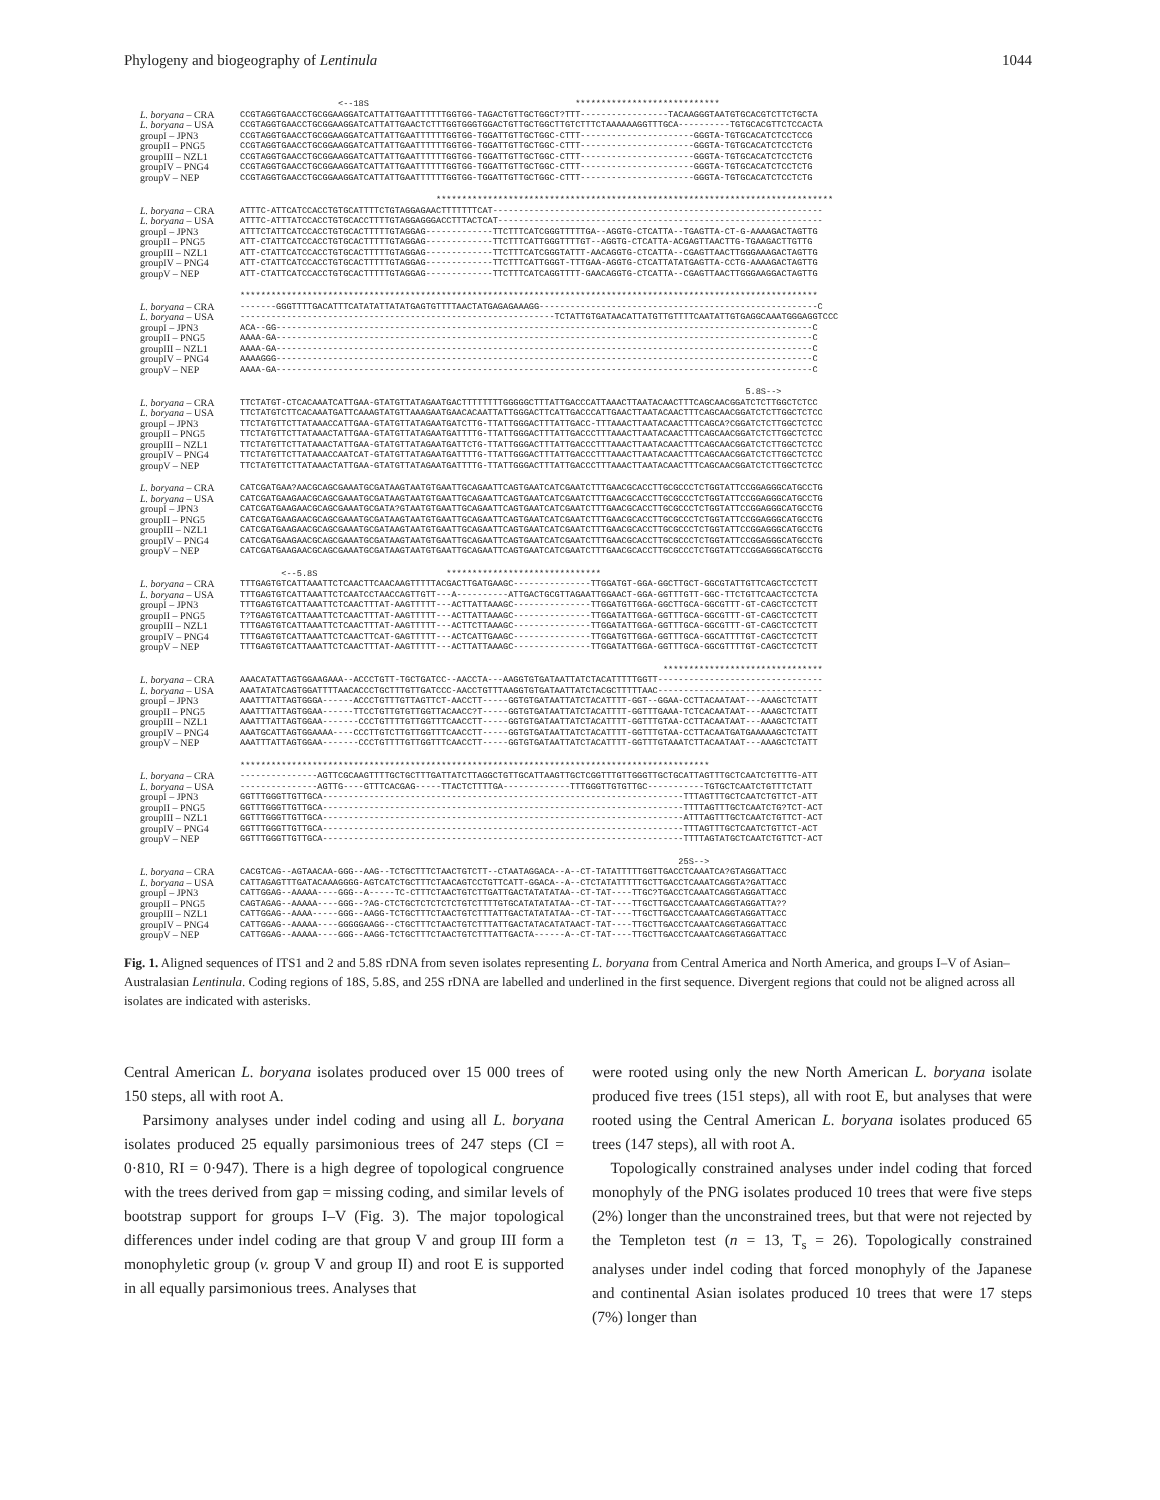Phylogeny and biogeography of Lentinula 1044
L. boryana – CRA
L. boryana – USA
groupI – JPN3
groupII – PNG5
groupIII – NZL1
groupIV – PNG4
groupV – NEP
<--18S **************************** CCGTAGGTGAACCTGCGGAAGGATCATTATTGAATTTTTTGGTGG-TAGACTGTTGCTGGCT?TTT-----------------TACAAGGGTAATGTGCACGTCTTCTGCTA CCGTAGGTGAACCTGCGGAAGGATCATTATTGAACTCTTTGGTGGGTGGACTGTTGCTGGCTTGTCTTTCTAAAAAAGGTTTGCA----------TGTGCACGTTCTCCACTA CCGTAGGTGAACCTGCGGAAGGATCATTATTGAATTTTTTGGTGG-TGGATTGTTGCTGGC-CTTT----------------------GGGTA-TGTGCACATCTCCTCCG CCGTAGGTGAACCTGCGGAAGGATCATTATTGAATTTTTTGGTGG-TGGATTGTTGCTGGC-CTTT----------------------GGGTA-TGTGCACATCTCCTCTG CCGTAGGTGAACCTGCGGAAGGATCATTATTGAATTTTTTGGTGG-TGGATTGTTGCTGGC-CTTT----------------------GGGTA-TGTGCACATCTCCTCTG CCGTAGGTGAACCTGCGGAAGGATCATTATTGAATTTTTTGGTGG-TGGATTGTTGCTGGC-CTTT----------------------GGGTA-TGTGCACATCTCCTCTG CCGTAGGTGAACCTGCGGAAGGATCATTATTGAATTTTTTGGTGG-TGGATTGTTGCTGGC-CTTT----------------------GGGTA-TGTGCACATCTCCTCTG
L. boryana – CRA
L. boryana – USA
groupI – JPN3
groupII – PNG5
groupIII – NZL1
groupIV – PNG4
groupV – NEP
***************************************************************************** ATTTC-ATTCATCCACCTGTGCATTTTCTGTAGGAGAACTTTTTTTCAT---------------------------------------------------------------- ATTTC-ATTTATCCACCTGTGCACCTTTTGTAGGAGGGACCTTTACTCAT--------------------------------------------------------------- ATTTCTATTCATCCACCTGTGCACTTTTTGTAGGAG-------------TTCTTTCATCGGGTTTTTGA--AGGTG-CTCATTA--TGAGTTA-CT-G-AAAAGACTAGTTG ATT-CTATTCATCCACCTGTGCACTTTTTGTAGGAG-------------TTCTTTCATTGGGTTTTGT--AGGTG-CTCATTA-ACGAGTTAACTTG-TGAAGACTTGTTG ATT-CTATTCATCCACCTGTGCACTTTTTGTAGGAG-------------TTCTTTCATCGGGTATTT-AACAGGTG-CTCATTA--CGAGTTAACTTGGGAAAGACTAGTTG ATT-CTATTCATCCACCTGTGCACTTTTTGTAGGAG-------------TTCTTTCATTGGGT-TTTGAA-AGGTG-CTCATTATATGAGTTA-CCTG-AAAAGACTAGTTG ATT-CTATTCATCCACCTGTGCACTTTTTGTAGGAG-------------TTCTTTCATCAGGTTTT-GAACAGGTG-CTCATTA--CGAGTTAACTTGGGAAGGACTAGTTG
L. boryana – CRA
L. boryana – USA
groupI – JPN3
groupII – PNG5
groupIII – NZL1
groupIV – PNG4
groupV – NEP
**************************************************************************************************************** -------GGGTTTTGACATTTCATATATTATATGAGTGTTTTAACTATGAGAGAAAGG------------------------------------------------------C -------------------------------------------------------------TCTATTGTGATAACATTATGTTGTTTTCAATATTGTGAGGCAAATGGGAGGTCCC ACA--GG--------------------------------------------------------------------------------------------------------C AAAA-GA--------------------------------------------------------------------------------------------------------C AAAA-GA--------------------------------------------------------------------------------------------------------C AAAAGGG--------------------------------------------------------------------------------------------------------C AAAA-GA--------------------------------------------------------------------------------------------------------C
L. boryana – CRA
L. boryana – USA
groupI – JPN3
groupII – PNG5
groupIII – NZL1
groupIV – PNG4
groupV – NEP
5.8S--> TTCTATGT-CTCACAAATCATTGAA-GTATGTTATAGAATGACTTTTTTTTGGGGGCTTTATTGACCCATTAAACTTAATACAACTTTCAGCAACGGATCTCTTGGCTCTCC TTCTATGTCTTCACAAATGATTCAAAGTATGTTAAAGAATGAACACAATTATTGGGACTTCATTGACCCATTGAACTTAATACAACTTTCAGCAACGGATCTCTTGGCTCTCC TTCTATGTTCTTATAAACCATTGAA-GTATGTTATAGAATGATCTTG-TTATTGGGACTTTATTGACC-TTTAAACTTAATACAACTTTCAGCA?CGGATCTCTTGGCTCTCC TTCTATGTTCTTATAAACTATTGAA-GTATGTTATAGAATGATTTTG-TTATTGGGACTTTATTGACCCTTTAAACTTAATACAACTTTCAGCAACGGATCTCTTGGCTCTCC TTCTATGTTCTTATAAACTATTGAA-GTATGTTATAGAATGATTCTG-TTATTGGGACTTTATTGACCCTTTAAACTTAATACAACTTTCAGCAACGGATCTCTTGGCTCTCC TTCTATGTTCTTATAAACCAATCAT-GTATGTTATAGAATGATTTTG-TTATTGGGACTTTATTGACCCTTTAAACTTAATACAACTTTCAGCAACGGATCTCTTGGCTCTCC TTCTATGTTCTTATAAACTATTGAA-GTATGTTATAGAATGATTTTG-TTATTGGGACTTTATTGACCCTTTAAACTTAATACAACTTTCAGCAACGGATCTCTTGGCTCTCC
L. boryana – CRA
L. boryana – USA
groupI – JPN3
groupII – PNG5
groupIII – NZL1
groupIV – PNG4
groupV – NEP
CATCGATGAA?AACGCAGCGAAATGCGATAAGTAATGTGAATTGCAGAATTCAGTGAATCATCGAATCTTTGAACGCACCTTGCGCCCTCTGGTATTCCGGAGGGCATGCCTG CATCGATGAAGAACGCAGCGAAATGCGATAAGTAATGTGAATTGCAGAATTCAGTGAATCATCGAATCTTTGAACGCACCTTGCGCCCTCTGGTATTCCGGAGGGCATGCCTG CATCGATGAAGAACGCAGCGAAATGCGATA?GTAATGTGAATTGCAGAATTCAGTGAATCATCGAATCTTTGAACGCACCTTGCGCCCTCTGGTATTCCGGAGGGCATGCCTG CATCGATGAAGAACGCAGCGAAATGCGATAAGTAATGTGAATTGCAGAATTCAGTGAATCATCGAATCTTTGAACGCACCTTGCGCCCTCTGGTATTCCGGAGGGCATGCCTG CATCGATGAAGAACGCAGCGAAATGCGATAAGTAATGTGAATTGCAGAATTCAGTGAATCATCGAATCTTTGAACGCACCTTGCGCCCTCTGGTATTCCGGAGGGCATGCCTG CATCGATGAAGAACGCAGCGAAATGCGATAAGTAATGTGAATTGCAGAATTCAGTGAATCATCGAATCTTTGAACGCACCTTGCGCCCTCTGGTATTCCGGAGGGCATGCCTG CATCGATGAAGAACGCAGCGAAATGCGATAAGTAATGTGAATTGCAGAATTCAGTGAATCATCGAATCTTTGAACGCACCTTGCGCCCTCTGGTATTCCGGAGGGCATGCCTG
L. boryana – CRA
L. boryana – USA
groupI – JPN3
groupII – PNG5
groupIII – NZL1
groupIV – PNG4
groupV – NEP
<--5.8S ****************************** TTTGAGTGTCATTAAATTCTCAACTTCAACAAGTTTTTACGACTTGATGAAGC---------------TTGGATGT-GGA-GGCTTGCT-GGCGTATTGTTCAGCTCCTCTT TTTGAGTGTCATTAAATTCTCAATCCTAACCAGTTGTT---A----------ATTGACTGCGTTAGAATTGGAACT-GGA-GGTTTGTT-GGC-TTCTGTTCAACTCCTCTA TTTGAGTGTCATTAAATTCTCAACTTTAT-AAGTTTTT---ACTTATTAAAGC---------------TTGGATGTTGGA-GGCTTGCA-GGCGTTT-GT-CAGCTCCTCTT T?TGAGTGTCATTAAATTCTCAACTTTAT-AAGTTTTT---ACTTATTAAAGC---------------TTGGATATTGGA-GGTTTGCA-GGCGTTT-GT-CAGCTCCTCTT TTTGAGTGTCATTAAATTCTCAACTTTAT-AAGTTTTT---ACTTCTTAAAGC---------------TTGGATATTGGA-GGTTTGCA-GGCGTTT-GT-CAGCTCCTCTT TTTGAGTGTCATTAAATTCTCAACTTCAT-GAGTTTTT---ACTCATTGAAGC---------------TTGGATGTTGGA-GGTTTGCA-GGCATTTTGT-CAGCTCCTCTT TTTGAGTGTCATTAAATTCTCAACTTTAT-AAGTTTTT---ACTTATTAAAGC---------------TTGGATATTGGA-GGTTTGCA-GGCGTTTTGT-CAGCTCCTCTT
L. boryana – CRA
L. boryana – USA
groupI – JPN3
groupII – PNG5
groupIII – NZL1
groupIV – PNG4
groupV – NEP
******************************* AAACATATTAGTGGAAGAAA--ACCCTGTT-TGCTGATCC--AACCTA---AAGGTGTGATAATTATCTACATTTTTGGTT-------------------------------- AAATATATCAGTGGATTTTAACACCCTGCTTTGTTGATCCC-AACCTGTTTAAGGTGTGATAATTATCTACGCTTTTTAAC-------------------------------- AAATTTATTAGTGGGA------ACCCTGTTTGTTAGTTCT-AACCTT-----GGTGTGATAATTATCTACATTTT-GGT--GGAA-CCTTACAATAAT---AAAGCTCTATT AAATTTATTAGTGGAA------TTCCTGTTGTGTTGGTTACAACC?T-----GGTGTGATAATTATCTACATTTT-GGTTTGAAA-TCTCACAATAAT---AAAGCTCTATT AAATTTATTAGTGGAA-------CCCTGTTTTGTTGGTTTCAACCTT-----GGTGTGATAATTATCTACATTTT-GGTTTGTAA-CCTTACAATAAT---AAAGCTCTATT AAATGCATTAGTGGAAAA----CCCTTGTCTTGTTGGTTTCAACCTT-----GGTGTGATAATTATCTACATTTT-GGTTTGTAA-CCTTACAATGATGAAAAAGCTCTATT AAATTTATTAGTGGAA-------CCCTGTTTTGTTGGTTTCAACCTT-----GGTGTGATAATTATCTACATTTT-GGTTTGTAAATCTTACAATAAT---AAAGCTCTATT
L. boryana – CRA
L. boryana – USA
groupI – JPN3
groupII – PNG5
groupIII – NZL1
groupIV – PNG4
groupV – NEP
******************************************************************************************* ---------------AGTTCGCAAGTTTTGCTGCTTTGATTATCTTAGGCTGTTGCATTAAGTTGCTCGGTTTGTTGGGTTGCTGCATTAGTTTGCTCAATCTGTTTG-ATT ---------------AGTTG----GTTTCACGAG-----TTACTCTTTTGA-------------TTTGGGTTGTGTTGC-----------TGTGCTCAATCTGTTTCTATT GGTTTGGGTTGTTGCA----------------------------------------------------------------------TTTAGTTTGCTCAATCTGTTCT-ATT GGTTTGGGTTGTTGCA----------------------------------------------------------------------TTTTAGTTTGCTCAATCTG?TCT-ACT GGTTTGGGTTGTTGCA----------------------------------------------------------------------ATTTAGTTTGCTCAATCTGTTCT-ACT GGTTTGGGTTGTTGCA----------------------------------------------------------------------TTTAGTTTGCTCAATCTGTTCT-ACT GGTTTGGGTTGTTGCA----------------------------------------------------------------------TTTTAGTATGCTCAATCTGTTCT-ACT
L. boryana – CRA
L. boryana – USA
groupI – JPN3
groupII – PNG5
groupIII – NZL1
groupIV – PNG4
groupV – NEP
25S--> CACGTCAG--AGTAACAA-GGG--AAG--TCTGCTTTCTAACTGTCTT--CTAATAGGACA--A--CT-TATATTTTTGGTTGACCTCAAATCA?GTAGGATTACC CATTAGAGTTTGATACAAAGGGG-AGTCATCTGCTTTCTAACAGTCCTGTTCATT-GGACA--A--CTCTATATTTTTGCTTGACCTCAAATCAGGTA?GATTACC CATTGGAG--AAAAA----GGG--A-----TC-CTTTCTAACTGTCTTGATTGACTATATATAA--CT-TAT----TTGC?TGACCTCAAATCAGGTAGGATTACC CAGTAGAG--AAAAA----GGG--?AG-CTCTGCTCTCTCTCTGTCTTTTGTGCATATATATAA--CT-TAT----TTGCTTGACCTCAAATCAGGTAGGATTA?? CATTGGAG--AAAA-----GGG--AAGG-TCTGCTTTCTAACTGTCTTTATTGACTATATATAA--CT-TAT----TTGCTTGACCTCAAATCAGGTAGGATTACC CATTGGAG--AAAAA----GGGGGAAGG--CTGCTTTCTAACTGTCTTTATTGACTATACATATAACT-TAT----TTGCTTGACCTCAAATCAGGTAGGATTACC CATTGGAG--AAAAA----GGG--AAGG-TCTGCTTTCTAACTGTCTTTATTGACTA------A--CT-TAT----TTGCTTGACCTCAAATCAGGTAGGATTACC
Fig. 1. Aligned sequences of ITS1 and 2 and 5.8S rDNA from seven isolates representing L. boryana from Central America and North America, and groups I–V of Asian–Australasian Lentinula. Coding regions of 18S, 5.8S, and 25S rDNA are labelled and underlined in the first sequence. Divergent regions that could not be aligned across all isolates are indicated with asterisks.
Central American L. boryana isolates produced over 15 000 trees of 150 steps, all with root A.
Parsimony analyses under indel coding and using all L. boryana isolates produced 25 equally parsimonious trees of 247 steps (CI = 0·810, RI = 0·947). There is a high degree of topological congruence with the trees derived from gap = missing coding, and similar levels of bootstrap support for groups I–V (Fig. 3). The major topological differences under indel coding are that group V and group III form a monophyletic group (v. group V and group II) and root E is supported in all equally parsimonious trees. Analyses that
were rooted using only the new North American L. boryana isolate produced five trees (151 steps), all with root E, but analyses that were rooted using the Central American L. boryana isolates produced 65 trees (147 steps), all with root A.
Topologically constrained analyses under indel coding that forced monophyly of the PNG isolates produced 10 trees that were five steps (2%) longer than the unconstrained trees, but that were not rejected by the Templeton test (n = 13, T<sub>s</sub> = 26). Topologically constrained analyses under indel coding that forced monophyly of the Japanese and continental Asian isolates produced 10 trees that were 17 steps (7%) longer than